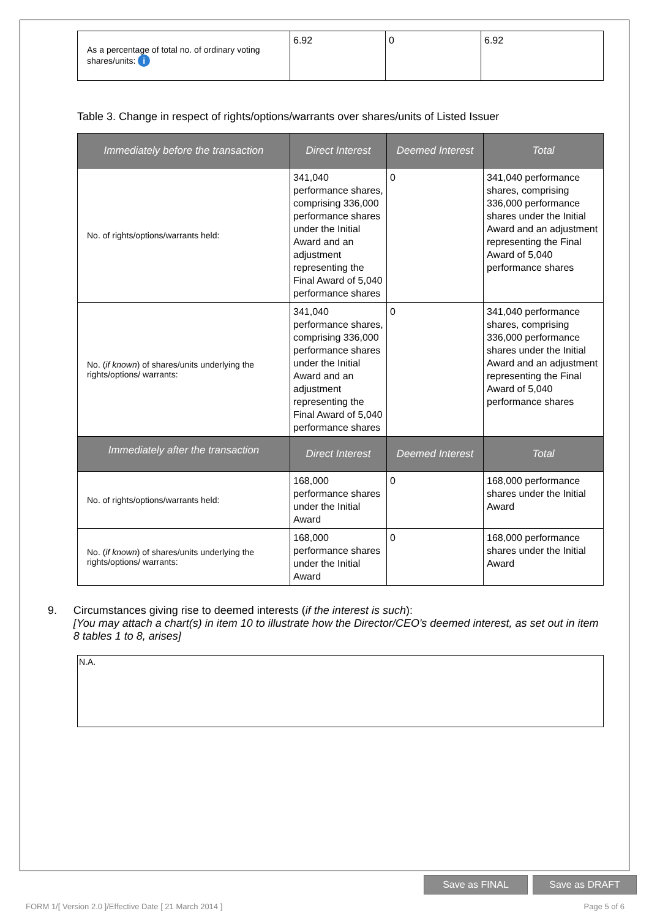| As a percentage of total no. of ordinary voting shares/units: i | 6.92 | 0 | 6.92 |
Table 3. Change in respect of rights/options/warrants over shares/units of Listed Issuer
| Immediately before the transaction | Direct Interest | Deemed Interest | Total |
| --- | --- | --- | --- |
| No. of rights/options/warrants held: | 341,040 performance shares, comprising 336,000 performance shares under the Initial Award and an adjustment representing the Final Award of 5,040 performance shares | 0 | 341,040 performance shares, comprising 336,000 performance shares under the Initial Award and an adjustment representing the Final Award of 5,040 performance shares |
| No. ( if known ) of shares/units underlying the rights/options/ warrants: | 341,040 performance shares, comprising 336,000 performance shares under the Initial Award and an adjustment representing the Final Award of 5,040 performance shares | 0 | 341,040 performance shares, comprising 336,000 performance shares under the Initial Award and an adjustment representing the Final Award of 5,040 performance shares |
| Immediately after the transaction | Direct Interest | Deemed Interest | Total |
| No. of rights/options/warrants held: | 168,000 performance shares under the Initial Award | 0 | 168,000 performance shares under the Initial Award |
| No. ( if known ) of shares/units underlying the rights/options/ warrants: | 168,000 performance shares under the Initial Award | 0 | 168,000 performance shares under the Initial Award |
9. Circumstances giving rise to deemed interests (if the interest is such):
[You may attach a chart(s) in item 10 to illustrate how the Director/CEO's deemed interest, as set out in item 8 tables 1 to 8, arises]
N.A.
Save as FINAL Save as DRAFT
FORM 1/[ Version 2.0 ]/Effective Date [ 21 March 2014 ] Page 5 of 6